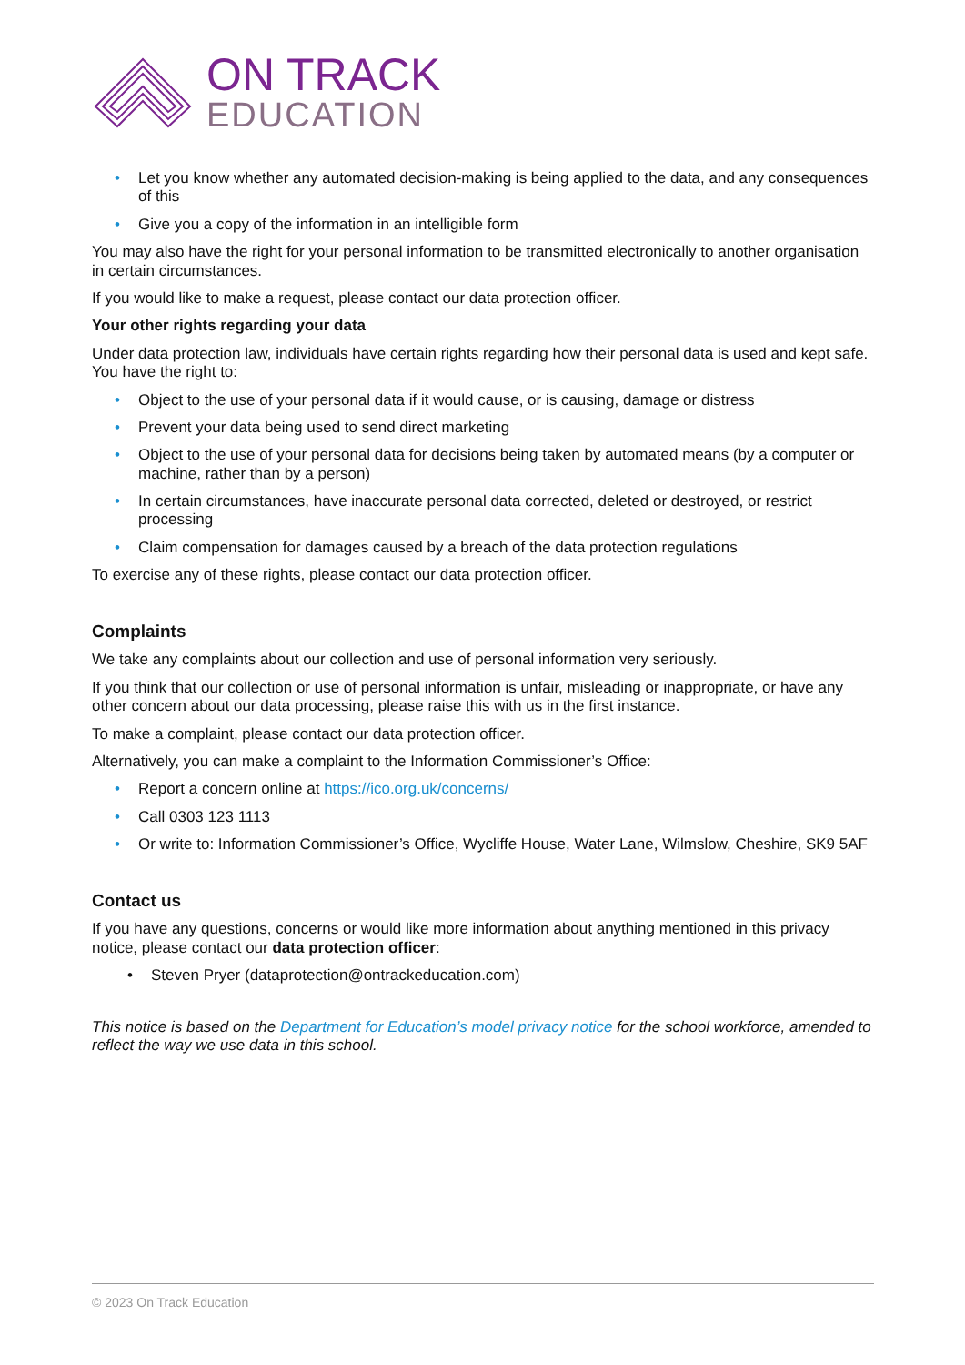ON TRACK
EDUCATION
• Let you know whether any automated decision-making is being applied to the data, and any consequences of this
• Give you a copy of the information in an intelligible form
You may also have the right for your personal information to be transmitted electronically to another organisation in certain circumstances.
If you would like to make a request, please contact our data protection officer.
Your other rights regarding your data
Under data protection law, individuals have certain rights regarding how their personal data is used and kept safe. You have the right to:
• Object to the use of your personal data if it would cause, or is causing, damage or distress
• Prevent your data being used to send direct marketing
• Object to the use of your personal data for decisions being taken by automated means (by a computer or machine, rather than by a person)
• In certain circumstances, have inaccurate personal data corrected, deleted or destroyed, or restrict processing
• Claim compensation for damages caused by a breach of the data protection regulations
To exercise any of these rights, please contact our data protection officer.
Complaints
We take any complaints about our collection and use of personal information very seriously.
If you think that our collection or use of personal information is unfair, misleading or inappropriate, or have any other concern about our data processing, please raise this with us in the first instance.
To make a complaint, please contact our data protection officer.
Alternatively, you can make a complaint to the Information Commissioner’s Office:
• Report a concern online at https://ico.org.uk/concerns/
• Call 0303 123 1113
• Or write to: Information Commissioner’s Office, Wycliffe House, Water Lane, Wilmslow, Cheshire, SK9 5AF
Contact us
If you have any questions, concerns or would like more information about anything mentioned in this privacy notice, please contact our data protection officer:
• Steven Pryer (dataprotection@ontrackeducation.com)
This notice is based on the Department for Education’s model privacy notice for the school workforce, amended to reflect the way we use data in this school.
© 2023 On Track Education